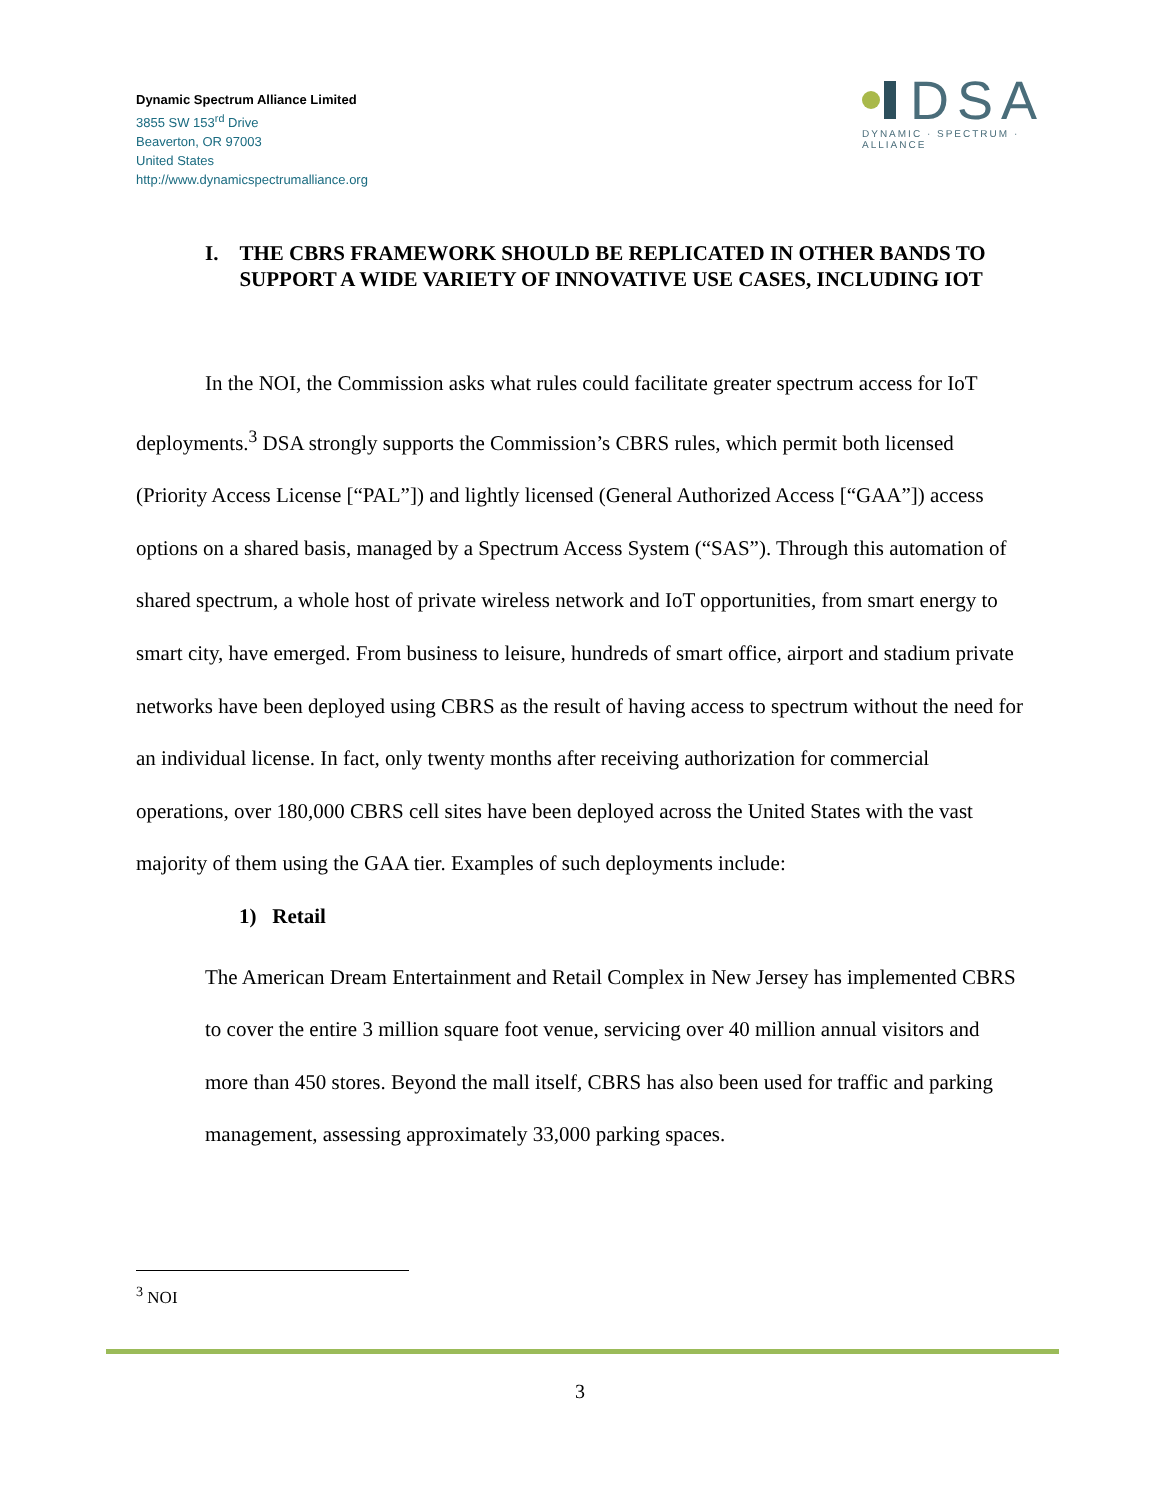Dynamic Spectrum Alliance Limited
3855 SW 153<sup>rd</sup> Drive
Beaverton, OR 97003
United States
http://www.dynamicspectrumalliance.org
DSA
DYNAMIC · SPECTRUM · ALLIANCE
I. THE CBRS FRAMEWORK SHOULD BE REPLICATED IN OTHER BANDS TO SUPPORT A WIDE VARIETY OF INNOVATIVE USE CASES, INCLUDING IOT
In the NOI, the Commission asks what rules could facilitate greater spectrum access for IoT deployments.<sup>3</sup> DSA strongly supports the Commission’s CBRS rules, which permit both licensed (Priority Access License [“PAL”]) and lightly licensed (General Authorized Access [“GAA”]) access options on a shared basis, managed by a Spectrum Access System (“SAS”). Through this automation of shared spectrum, a whole host of private wireless network and IoT opportunities, from smart energy to smart city, have emerged. From business to leisure, hundreds of smart office, airport and stadium private networks have been deployed using CBRS as the result of having access to spectrum without the need for an individual license. In fact, only twenty months after receiving authorization for commercial operations, over 180,000 CBRS cell sites have been deployed across the United States with the vast majority of them using the GAA tier. Examples of such deployments include:
1) Retail
The American Dream Entertainment and Retail Complex in New Jersey has implemented CBRS to cover the entire 3 million square foot venue, servicing over 40 million annual visitors and more than 450 stores. Beyond the mall itself, CBRS has also been used for traffic and parking management, assessing approximately 33,000 parking spaces.
<sup>3</sup> NOI
3